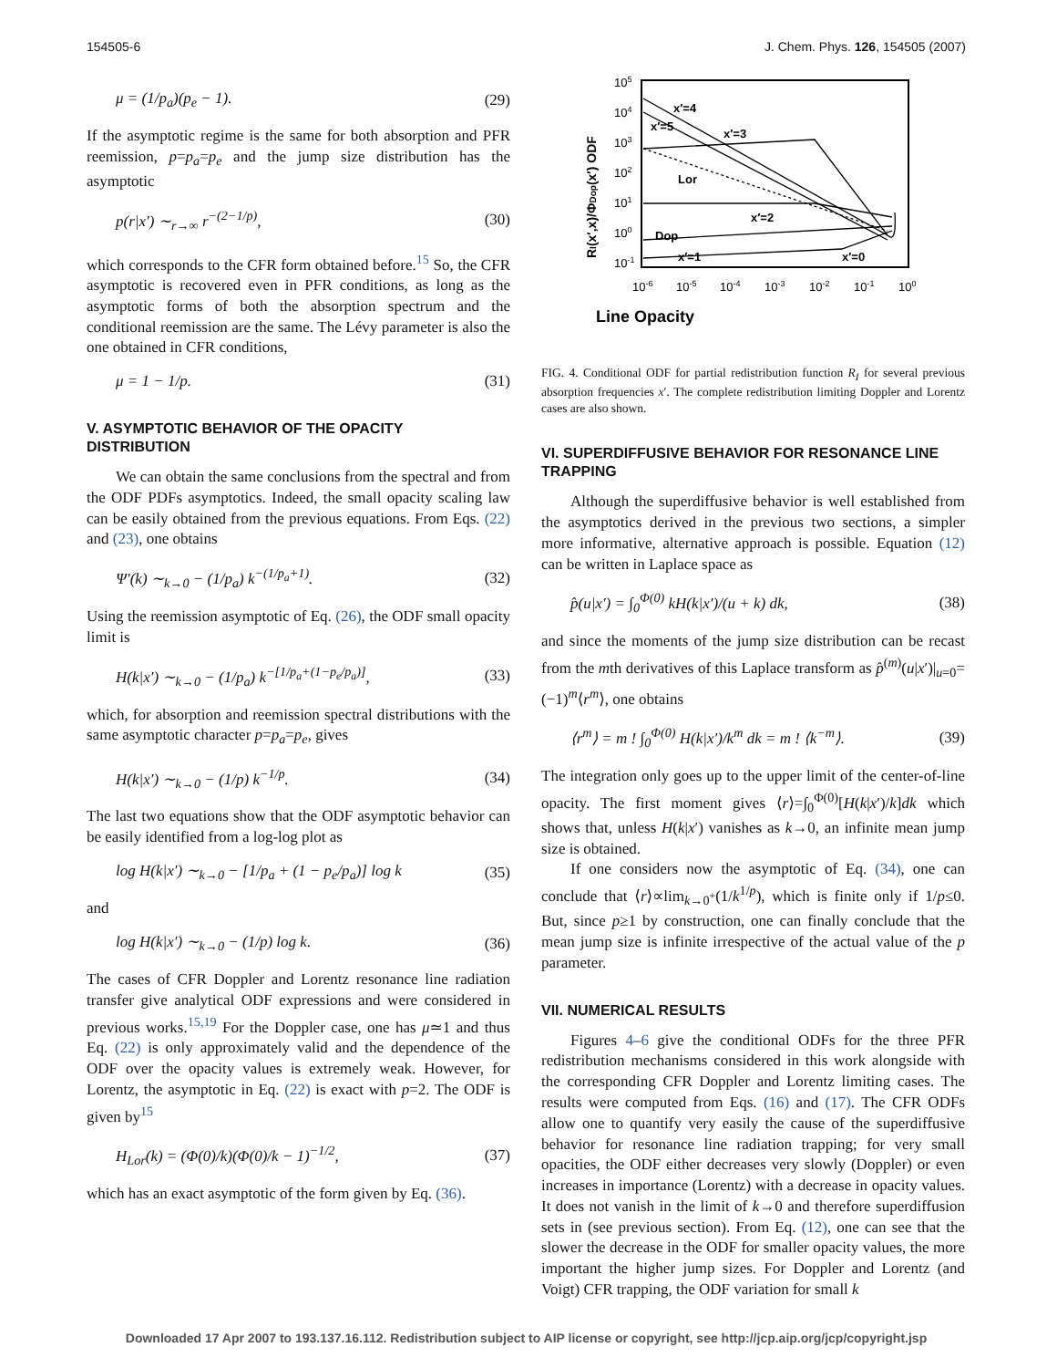154505-6 J. Chem. Phys. 126, 154505 (2007)
μ = (1/p<sub>a</sub>)(p<sub>e</sub> − 1). (29)
If the asymptotic regime is the same for both absorption and PFR reemission, p=p<sub>a</sub>=p<sub>e</sub> and the jump size distribution has the asymptotic
p(r|x′) ∼<sub>r→∞</sub> r<sup>−(2−1/p)</sup>, (30)
which corresponds to the CFR form obtained before.<sup>15</sup> So, the CFR asymptotic is recovered even in PFR conditions, as long as the asymptotic forms of both the absorption spectrum and the conditional reemission are the same. The Lévy parameter is also the one obtained in CFR conditions,
μ = 1 − 1/p. (31)
V. ASYMPTOTIC BEHAVIOR OF THE OPACITY DISTRIBUTION
We can obtain the same conclusions from the spectral and from the ODF PDFs asymptotics. Indeed, the small opacity scaling law can be easily obtained from the previous equations. From Eqs. (22) and (23), one obtains
Ψ′(k) ∼<sub>k→0</sub> − (1/p<sub>a</sub>) k<sup>−(1/p<sub>a</sub>+1)</sup>. (32)
Using the reemission asymptotic of Eq. (26), the ODF small opacity limit is
H(k|x′) ∼<sub>k→0</sub> − (1/p<sub>a</sub>) k<sup>−[1/p<sub>a</sub>+(1−p<sub>e</sub>/p<sub>a</sub>)]</sup>, (33)
which, for absorption and reemission spectral distributions with the same asymptotic character p=p<sub>a</sub>=p<sub>e</sub>, gives
H(k|x′) ∼<sub>k→0</sub> − (1/p) k<sup>−1/p</sup>. (34)
The last two equations show that the ODF asymptotic behavior can be easily identified from a log-log plot as
log H(k|x′) ∼<sub>k→0</sub> − [1/p<sub>a</sub> + (1 − p<sub>e</sub>/p<sub>a</sub>)] log k (35)
and
log H(k|x′) ∼<sub>k→0</sub> − (1/p) log k. (36)
The cases of CFR Doppler and Lorentz resonance line radiation transfer give analytical ODF expressions and were considered in previous works.<sup>15,19</sup> For the Doppler case, one has μ≃1 and thus Eq. (22) is only approximately valid and the dependence of the ODF over the opacity values is extremely weak. However, for Lorentz, the asymptotic in Eq. (22) is exact with p=2. The ODF is given by<sup>15</sup>
H<sub>Lor</sub>(k) = (Φ(0)/k)(Φ(0)/k − 1)<sup>−1/2</sup>, (37)
which has an exact asymptotic of the form given by Eq. (36).
Line Opacity
RI(x′,x)/ΦDop(x′) ODF
105
104
103
102
101
100
10-1
10-6
10-5
10-4
10-3
10-2
10-1
100
x′=4
x′=5
x′=3
Lor
x′=2
Dop
x′=1
x′=0
FIG. 4. Conditional ODF for partial redistribution function R<sub>I</sub> for several previous absorption frequencies x′. The complete redistribution limiting Doppler and Lorentz cases are also shown.
VI. SUPERDIFFUSIVE BEHAVIOR FOR RESONANCE LINE TRAPPING
Although the superdiffusive behavior is well established from the asymptotics derived in the previous two sections, a simpler more informative, alternative approach is possible. Equation (12) can be written in Laplace space as
p̂(u|x′) = ∫<sub>0</sub><sup>Φ(0)</sup> kH(k|x′)/(u + k) dk, (38)
and since the moments of the jump size distribution can be recast from the mth derivatives of this Laplace transform as p̂<sup>(m)</sup>(u|x′)|<sub>u=0</sub>=(−1)<sup>m</sup>⟨r<sup>m</sup>⟩, one obtains
⟨r<sup>m</sup>⟩ = m ! ∫<sub>0</sub><sup>Φ(0)</sup> H(k|x′)/k<sup>m</sup> dk = m ! ⟨k<sup>−m</sup>⟩. (39)
The integration only goes up to the upper limit of the center-of-line opacity. The first moment gives ⟨r⟩=∫<sub>0</sub><sup>Φ(0)</sup>[H(k|x′)/k]dk which shows that, unless H(k|x′) vanishes as k→0, an infinite mean jump size is obtained.
If one considers now the asymptotic of Eq. (34), one can conclude that ⟨r⟩∝lim<sub>k→0<sup>+</sup></sub>(1/k<sup>1/p</sup>), which is finite only if 1/p≤0. But, since p≥1 by construction, one can finally conclude that the mean jump size is infinite irrespective of the actual value of the p parameter.
VII. NUMERICAL RESULTS
Figures 4–6 give the conditional ODFs for the three PFR redistribution mechanisms considered in this work alongside with the corresponding CFR Doppler and Lorentz limiting cases. The results were computed from Eqs. (16) and (17). The CFR ODFs allow one to quantify very easily the cause of the superdiffusive behavior for resonance line radiation trapping; for very small opacities, the ODF either decreases very slowly (Doppler) or even increases in importance (Lorentz) with a decrease in opacity values. It does not vanish in the limit of k→0 and therefore superdiffusion sets in (see previous section). From Eq. (12), one can see that the slower the decrease in the ODF for smaller opacity values, the more important the higher jump sizes. For Doppler and Lorentz (and Voigt) CFR trapping, the ODF variation for small k
Downloaded 17 Apr 2007 to 193.137.16.112. Redistribution subject to AIP license or copyright, see http://jcp.aip.org/jcp/copyright.jsp